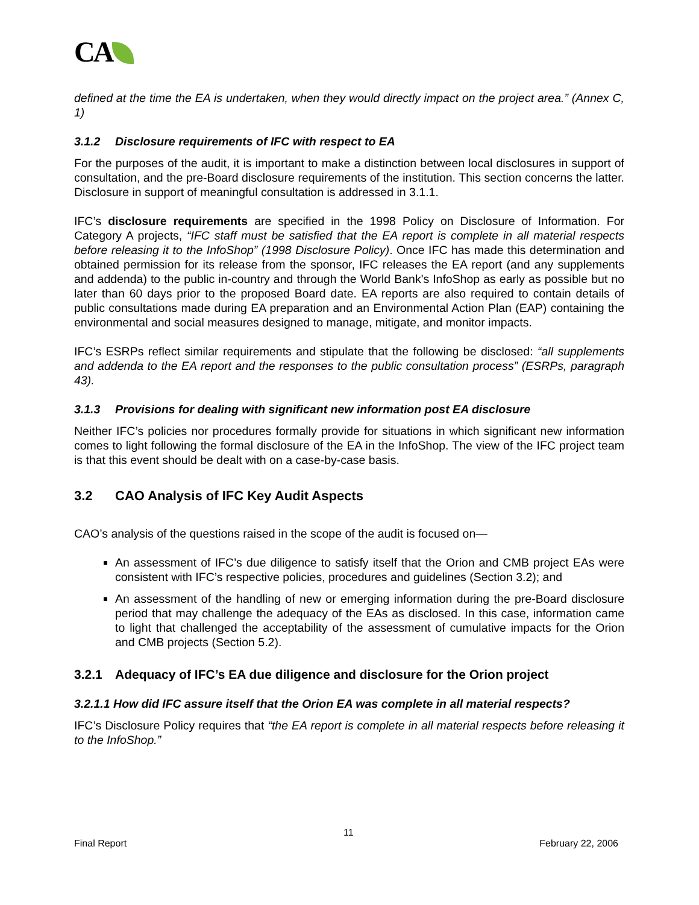CA
defined at the time the EA is undertaken, when they would directly impact on the project area.” (Annex C, 1)
3.1.2 Disclosure requirements of IFC with respect to EA
For the purposes of the audit, it is important to make a distinction between local disclosures in support of consultation, and the pre-Board disclosure requirements of the institution. This section concerns the latter. Disclosure in support of meaningful consultation is addressed in 3.1.1.
IFC’s disclosure requirements are specified in the 1998 Policy on Disclosure of Information. For Category A projects, “IFC staff must be satisfied that the EA report is complete in all material respects before releasing it to the InfoShop” (1998 Disclosure Policy). Once IFC has made this determination and obtained permission for its release from the sponsor, IFC releases the EA report (and any supplements and addenda) to the public in-country and through the World Bank's InfoShop as early as possible but no later than 60 days prior to the proposed Board date. EA reports are also required to contain details of public consultations made during EA preparation and an Environmental Action Plan (EAP) containing the environmental and social measures designed to manage, mitigate, and monitor impacts.
IFC’s ESRPs reflect similar requirements and stipulate that the following be disclosed: “all supplements and addenda to the EA report and the responses to the public consultation process” (ESRPs, paragraph 43).
3.1.3 Provisions for dealing with significant new information post EA disclosure
Neither IFC’s policies nor procedures formally provide for situations in which significant new information comes to light following the formal disclosure of the EA in the InfoShop. The view of the IFC project team is that this event should be dealt with on a case-by-case basis.
3.2 CAO Analysis of IFC Key Audit Aspects
CAO’s analysis of the questions raised in the scope of the audit is focused on—
An assessment of IFC’s due diligence to satisfy itself that the Orion and CMB project EAs were consistent with IFC’s respective policies, procedures and guidelines (Section 3.2); and
An assessment of the handling of new or emerging information during the pre-Board disclosure period that may challenge the adequacy of the EAs as disclosed. In this case, information came to light that challenged the acceptability of the assessment of cumulative impacts for the Orion and CMB projects (Section 5.2).
3.2.1 Adequacy of IFC’s EA due diligence and disclosure for the Orion project
3.2.1.1 How did IFC assure itself that the Orion EA was complete in all material respects?
IFC’s Disclosure Policy requires that “the EA report is complete in all material respects before releasing it to the InfoShop.”
11
Final Report February 22, 2006